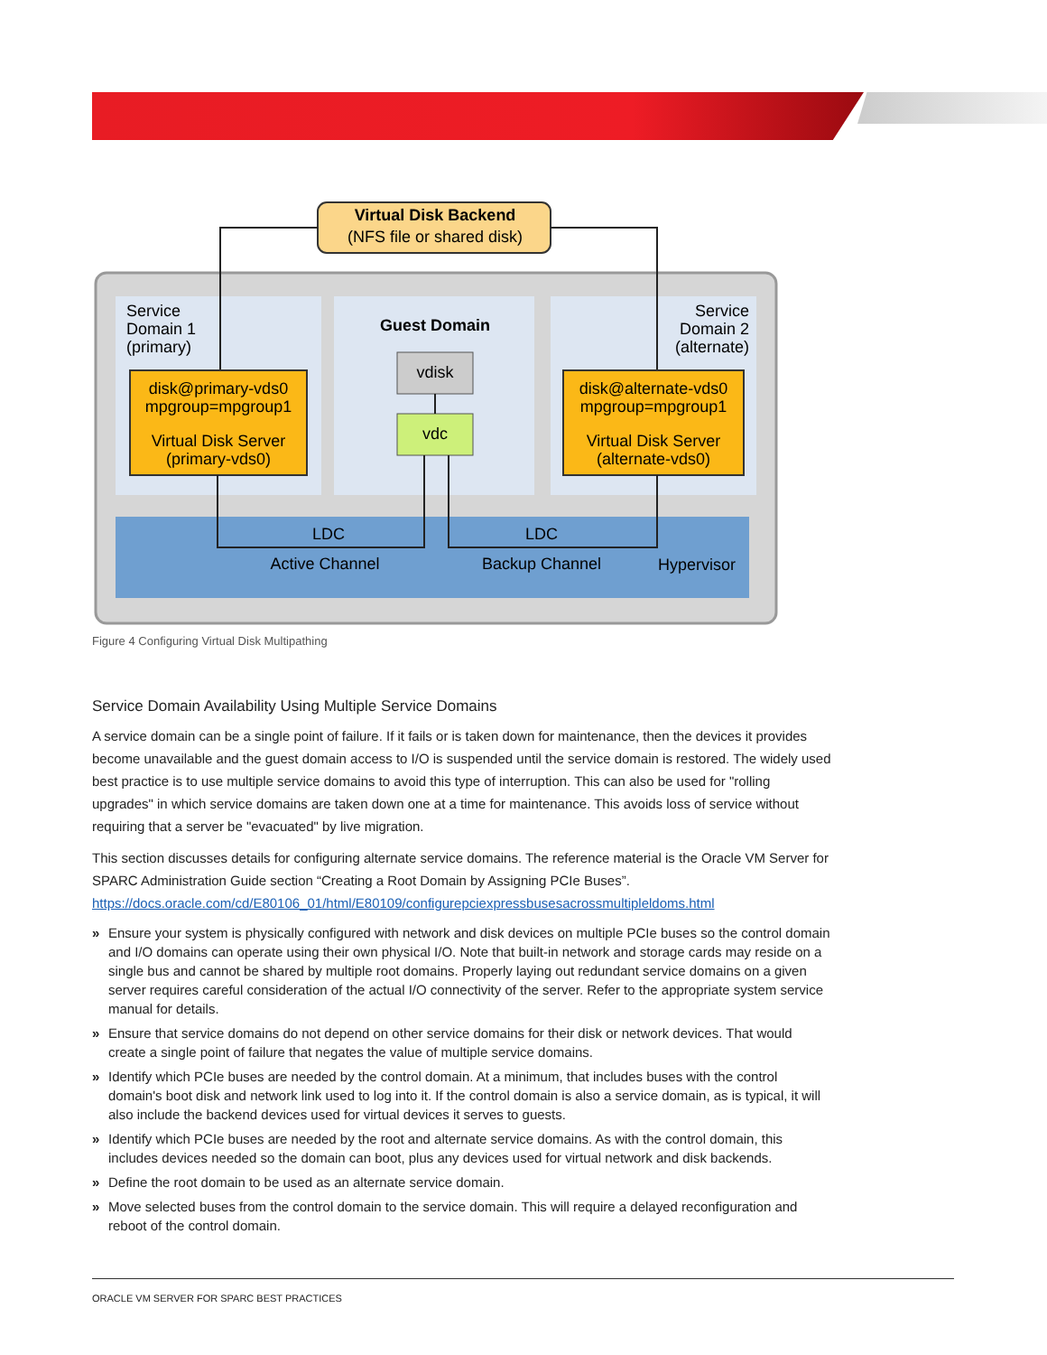Virtual Disk Backend
(NFS file or shared disk)
Service
Domain 1
(primary)
Guest Domain
Service
Domain 2
(alternate)
disk@primary-vds0
mpgroup=mpgroup1
Virtual Disk Server
(primary-vds0)
disk@alternate-vds0
mpgroup=mpgroup1
Virtual Disk Server
(alternate-vds0)
vdisk
vdc
LDC
LDC
Active Channel
Backup Channel
Hypervisor
Figure 4 Configuring Virtual Disk Multipathing
Service Domain Availability Using Multiple Service Domains
A service domain can be a single point of failure. If it fails or is taken down for maintenance, then the devices it provides become unavailable and the guest domain access to I/O is suspended until the service domain is restored. The widely used best practice is to use multiple service domains to avoid this type of interruption. This can also be used for "rolling upgrades" in which service domains are taken down one at a time for maintenance. This avoids loss of service without requiring that a server be "evacuated" by live migration.
This section discusses details for configuring alternate service domains. The reference material is the Oracle VM Server for SPARC Administration Guide section “Creating a Root Domain by Assigning PCIe Buses”. https://docs.oracle.com/cd/E80106_01/html/E80109/configurepciexpressbusesacrossmultipleldoms.html
» Ensure your system is physically configured with network and disk devices on multiple PCIe buses so the control domain and I/O domains can operate using their own physical I/O. Note that built-in network and storage cards may reside on a single bus and cannot be shared by multiple root domains. Properly laying out redundant service domains on a given server requires careful consideration of the actual I/O connectivity of the server. Refer to the appropriate system service manual for details.
» Ensure that service domains do not depend on other service domains for their disk or network devices. That would create a single point of failure that negates the value of multiple service domains.
» Identify which PCIe buses are needed by the control domain. At a minimum, that includes buses with the control domain's boot disk and network link used to log into it. If the control domain is also a service domain, as is typical, it will also include the backend devices used for virtual devices it serves to guests.
» Identify which PCIe buses are needed by the root and alternate service domains. As with the control domain, this includes devices needed so the domain can boot, plus any devices used for virtual network and disk backends.
» Define the root domain to be used as an alternate service domain.
» Move selected buses from the control domain to the service domain. This will require a delayed reconfiguration and reboot of the control domain.
ORACLE VM SERVER FOR SPARC BEST PRACTICES